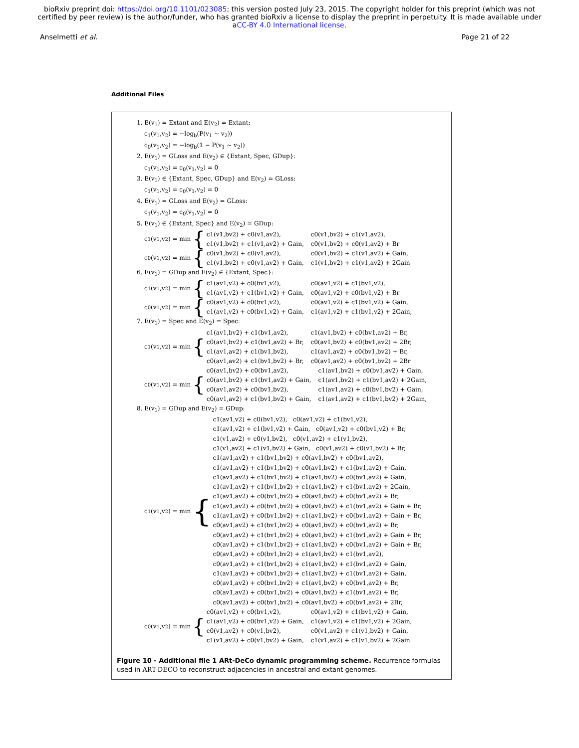bioRxiv preprint doi: https://doi.org/10.1101/023085; this version posted July 23, 2015. The copyright holder for this preprint (which was not
certified by peer review) is the author/funder, who has granted bioRxiv a license to display the preprint in perpetuity. It is made available under
aCC-BY 4.0 International license.
Anselmetti et al. Page 21 of 22
Additional Files
1. E(v<sub>1</sub>) = Extant and E(v<sub>2</sub>) = Extant:
c<sub>1</sub>(v<sub>1</sub>,v<sub>2</sub>) = −log<sub>b</sub>(P(v<sub>1</sub> ∼ v<sub>2</sub>))
c<sub>0</sub>(v<sub>1</sub>,v<sub>2</sub>) = −log<sub>b</sub>(1 − P(v<sub>1</sub> ∼ v<sub>2</sub>))
2. E(v<sub>1</sub>) = GLoss and E(v<sub>2</sub>) ∈ {Extant, Spec, GDup}:
c<sub>1</sub>(v<sub>1</sub>,v<sub>2</sub>) = c<sub>0</sub>(v<sub>1</sub>,v<sub>2</sub>) = 0
3. E(v<sub>1</sub>) ∈ {Extant, Spec, GDup} and E(v<sub>2</sub>) = GLoss:
c<sub>1</sub>(v<sub>1</sub>,v<sub>2</sub>) = c<sub>0</sub>(v<sub>1</sub>,v<sub>2</sub>) = 0
4. E(v<sub>1</sub>) = GLoss and E(v<sub>2</sub>) = GLoss:
c<sub>1</sub>(v<sub>1</sub>,v<sub>2</sub>) = c<sub>0</sub>(v<sub>1</sub>,v<sub>2</sub>) = 0
5. E(v<sub>1</sub>) ∈ {Extant, Spec} and E(v<sub>2</sub>) = GDup:
c<sub>1</sub>(v<sub>1</sub>,v<sub>2</sub>) = min {
c1(v1,bv2) + c0(v1,av2), c0(v1,bv2) + c1(v1,av2), c1(v1,bv2) + c1(v1,av2) + Gain, c0(v1,bv2) + c0(v1,av2) + Br
c<sub>0</sub>(v<sub>1</sub>,v<sub>2</sub>) = min {
c0(v1,bv2) + c0(v1,av2), c0(v1,bv2) + c1(v1,av2) + Gain, c1(v1,bv2) + c0(v1,av2) + Gain, c1(v1,bv2) + c1(v1,av2) + 2Gain
6. E(v<sub>1</sub>) = GDup and E(v<sub>2</sub>) ∈ {Extant, Spec}:
c<sub>1</sub>(v<sub>1</sub>,v<sub>2</sub>) = min {
c1(av1,v2) + c0(bv1,v2), c0(av1,v2) + c1(bv1,v2), c1(av1,v2) + c1(bv1,v2) + Gain, c0(av1,v2) + c0(bv1,v2) + Br
c<sub>0</sub>(v<sub>1</sub>,v<sub>2</sub>) = min {
c0(av1,v2) + c0(bv1,v2), c0(av1,v2) + c1(bv1,v2) + Gain, c1(av1,v2) + c0(bv1,v2) + Gain, c1(av1,v2) + c1(bv1,v2) + 2Gain,
7. E(v<sub>1</sub>) = Spec and E(v<sub>2</sub>) = Spec:
c<sub>1</sub>(v<sub>1</sub>,v<sub>2</sub>) = min {
c1(av1,bv2) + c1(bv1,av2), c1(av1,bv2) + c0(bv1,av2) + Br, c0(av1,bv2) + c1(bv1,av2) + Br, c0(av1,bv2) + c0(bv1,av2) + 2Br, c1(av1,av2) + c1(bv1,bv2), c1(av1,av2) + c0(bv1,bv2) + Br, c0(av1,av2) + c1(bv1,bv2) + Br, c0(av1,av2) + c0(bv1,bv2) + 2Br
c<sub>0</sub>(v<sub>1</sub>,v<sub>2</sub>) = min {
c0(av1,bv2) + c0(bv1,av2), c1(av1,bv2) + c0(bv1,av2) + Gain, c0(av1,bv2) + c1(bv1,av2) + Gain, c1(av1,bv2) + c1(bv1,av2) + 2Gain, c0(av1,av2) + c0(bv1,bv2), c1(av1,av2) + c0(bv1,bv2) + Gain, c0(av1,av2) + c1(bv1,bv2) + Gain, c1(av1,av2) + c1(bv1,bv2) + 2Gain,
8. E(v<sub>1</sub>) = GDup and E(v<sub>2</sub>) = GDup:
c<sub>1</sub>(v<sub>1</sub>,v<sub>2</sub>) = min {
c1(av1,v2) + c0(bv1,v2), c0(av1,v2) + c1(bv1,v2),
c1(av1,v2) + c1(bv1,v2) + Gain, c0(av1,v2) + c0(bv1,v2) + Br,
c1(v1,av2) + c0(v1,bv2), c0(v1,av2) + c1(v1,bv2),
c1(v1,av2) + c1(v1,bv2) + Gain, c0(v1,av2) + c0(v1,bv2) + Br,
c1(av1,av2) + c1(bv1,bv2) + c0(av1,bv2) + c0(bv1,av2),
c1(av1,av2) + c1(bv1,bv2) + c0(av1,bv2) + c1(bv1,av2) + Gain,
c1(av1,av2) + c1(bv1,bv2) + c1(av1,bv2) + c0(bv1,av2) + Gain,
c1(av1,av2) + c1(bv1,bv2) + c1(av1,bv2) + c1(bv1,av2) + 2Gain,
c1(av1,av2) + c0(bv1,bv2) + c0(av1,bv2) + c0(bv1,av2) + Br,
c1(av1,av2) + c0(bv1,bv2) + c0(av1,bv2) + c1(bv1,av2) + Gain + Br,
c1(av1,av2) + c0(bv1,bv2) + c1(av1,bv2) + c0(bv1,av2) + Gain + Br,
c0(av1,av2) + c1(bv1,bv2) + c0(av1,bv2) + c0(bv1,av2) + Br,
c0(av1,av2) + c1(bv1,bv2) + c0(av1,bv2) + c1(bv1,av2) + Gain + Br,
c0(av1,av2) + c1(bv1,bv2) + c1(av1,bv2) + c0(bv1,av2) + Gain + Br,
c0(av1,av2) + c0(bv1,bv2) + c1(av1,bv2) + c1(bv1,av2),
c0(av1,av2) + c1(bv1,bv2) + c1(av1,bv2) + c1(bv1,av2) + Gain,
c1(av1,av2) + c0(bv1,bv2) + c1(av1,bv2) + c1(bv1,av2) + Gain,
c0(av1,av2) + c0(bv1,bv2) + c1(av1,bv2) + c0(bv1,av2) + Br,
c0(av1,av2) + c0(bv1,bv2) + c0(av1,bv2) + c1(bv1,av2) + Br,
c0(av1,av2) + c0(bv1,bv2) + c0(av1,bv2) + c0(bv1,av2) + 2Br,
c<sub>0</sub>(v<sub>1</sub>,v<sub>2</sub>) = min {
c0(av1,v2) + c0(bv1,v2), c0(av1,v2) + c1(bv1,v2) + Gain, c1(av1,v2) + c0(bv1,v2) + Gain, c1(av1,v2) + c1(bv1,v2) + 2Gain, c0(v1,av2) + c0(v1,bv2), c0(v1,av2) + c1(v1,bv2) + Gain, c1(v1,av2) + c0(v1,bv2) + Gain, c1(v1,av2) + c1(v1,bv2) + 2Gain.
Figure 10 - Additional file 1 ARt-DeCo dynamic programming scheme. Recurrence formulas used in ART-DECO to reconstruct adjacencies in ancestral and extant genomes.